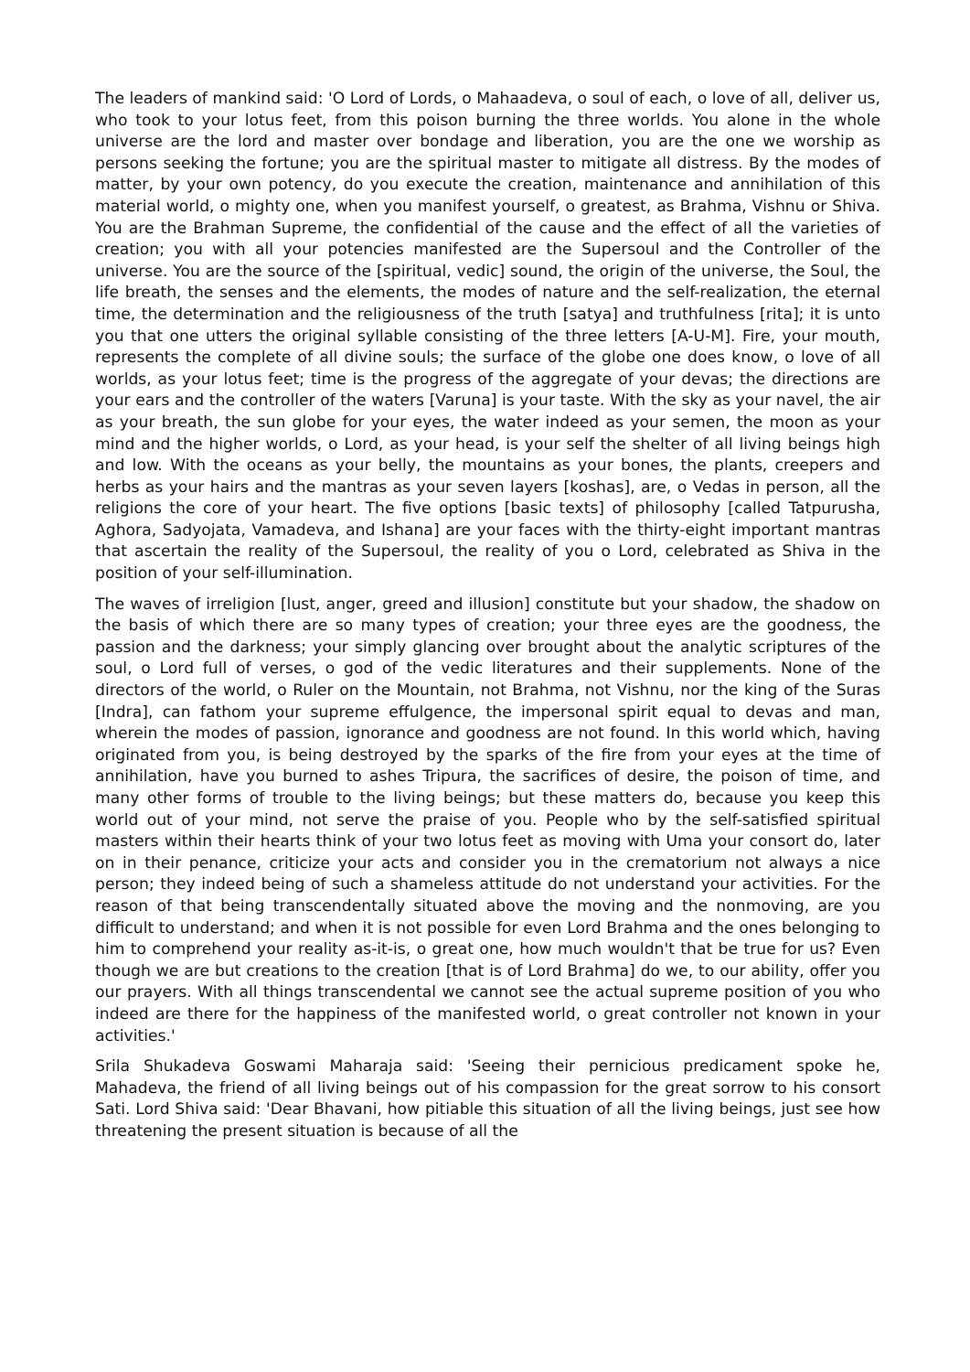The leaders of mankind said: 'O Lord of Lords, o Mahaadeva, o soul of each, o love of all, deliver us, who took to your lotus feet, from this poison burning the three worlds. You alone in the whole universe are the lord and master over bondage and liberation, you are the one we worship as persons seeking the fortune; you are the spiritual master to mitigate all distress. By the modes of matter, by your own potency, do you execute the creation, maintenance and annihilation of this material world, o mighty one, when you manifest yourself, o greatest, as Brahma, Vishnu or Shiva. You are the Brahman Supreme, the confidential of the cause and the effect of all the varieties of creation; you with all your potencies manifested are the Supersoul and the Controller of the universe. You are the source of the [spiritual, vedic] sound, the origin of the universe, the Soul, the life breath, the senses and the elements, the modes of nature and the self-realization, the eternal time, the determination and the religiousness of the truth [satya] and truthfulness [rita]; it is unto you that one utters the original syllable consisting of the three letters [A-U-M]. Fire, your mouth, represents the complete of all divine souls; the surface of the globe one does know, o love of all worlds, as your lotus feet; time is the progress of the aggregate of your devas; the directions are your ears and the controller of the waters [Varuna] is your taste. With the sky as your navel, the air as your breath, the sun globe for your eyes, the water indeed as your semen, the moon as your mind and the higher worlds, o Lord, as your head, is your self the shelter of all living beings high and low. With the oceans as your belly, the mountains as your bones, the plants, creepers and herbs as your hairs and the mantras as your seven layers [koshas], are, o Vedas in person, all the religions the core of your heart. The five options [basic texts] of philosophy [called Tatpurusha, Aghora, Sadyojata, Vamadeva, and Ishana] are your faces with the thirty-eight important mantras that ascertain the reality of the Supersoul, the reality of you o Lord, celebrated as Shiva in the position of your self-illumination.
The waves of irreligion [lust, anger, greed and illusion] constitute but your shadow, the shadow on the basis of which there are so many types of creation; your three eyes are the goodness, the passion and the darkness; your simply glancing over brought about the analytic scriptures of the soul, o Lord full of verses, o god of the vedic literatures and their supplements. None of the directors of the world, o Ruler on the Mountain, not Brahma, not Vishnu, nor the king of the Suras [Indra], can fathom your supreme effulgence, the impersonal spirit equal to devas and man, wherein the modes of passion, ignorance and goodness are not found. In this world which, having originated from you, is being destroyed by the sparks of the fire from your eyes at the time of annihilation, have you burned to ashes Tripura, the sacrifices of desire, the poison of time, and many other forms of trouble to the living beings; but these matters do, because you keep this world out of your mind, not serve the praise of you. People who by the self-satisfied spiritual masters within their hearts think of your two lotus feet as moving with Uma your consort do, later on in their penance, criticize your acts and consider you in the crematorium not always a nice person; they indeed being of such a shameless attitude do not understand your activities. For the reason of that being transcendentally situated above the moving and the nonmoving, are you difficult to understand; and when it is not possible for even Lord Brahma and the ones belonging to him to comprehend your reality as-it-is, o great one, how much wouldn't that be true for us? Even though we are but creations to the creation [that is of Lord Brahma] do we, to our ability, offer you our prayers. With all things transcendental we cannot see the actual supreme position of you who indeed are there for the happiness of the manifested world, o great controller not known in your activities.'
Srila Shukadeva Goswami Maharaja said: 'Seeing their pernicious predicament spoke he, Mahadeva, the friend of all living beings out of his compassion for the great sorrow to his consort Sati. Lord Shiva said: 'Dear Bhavani, how pitiable this situation of all the living beings, just see how threatening the present situation is because of all the